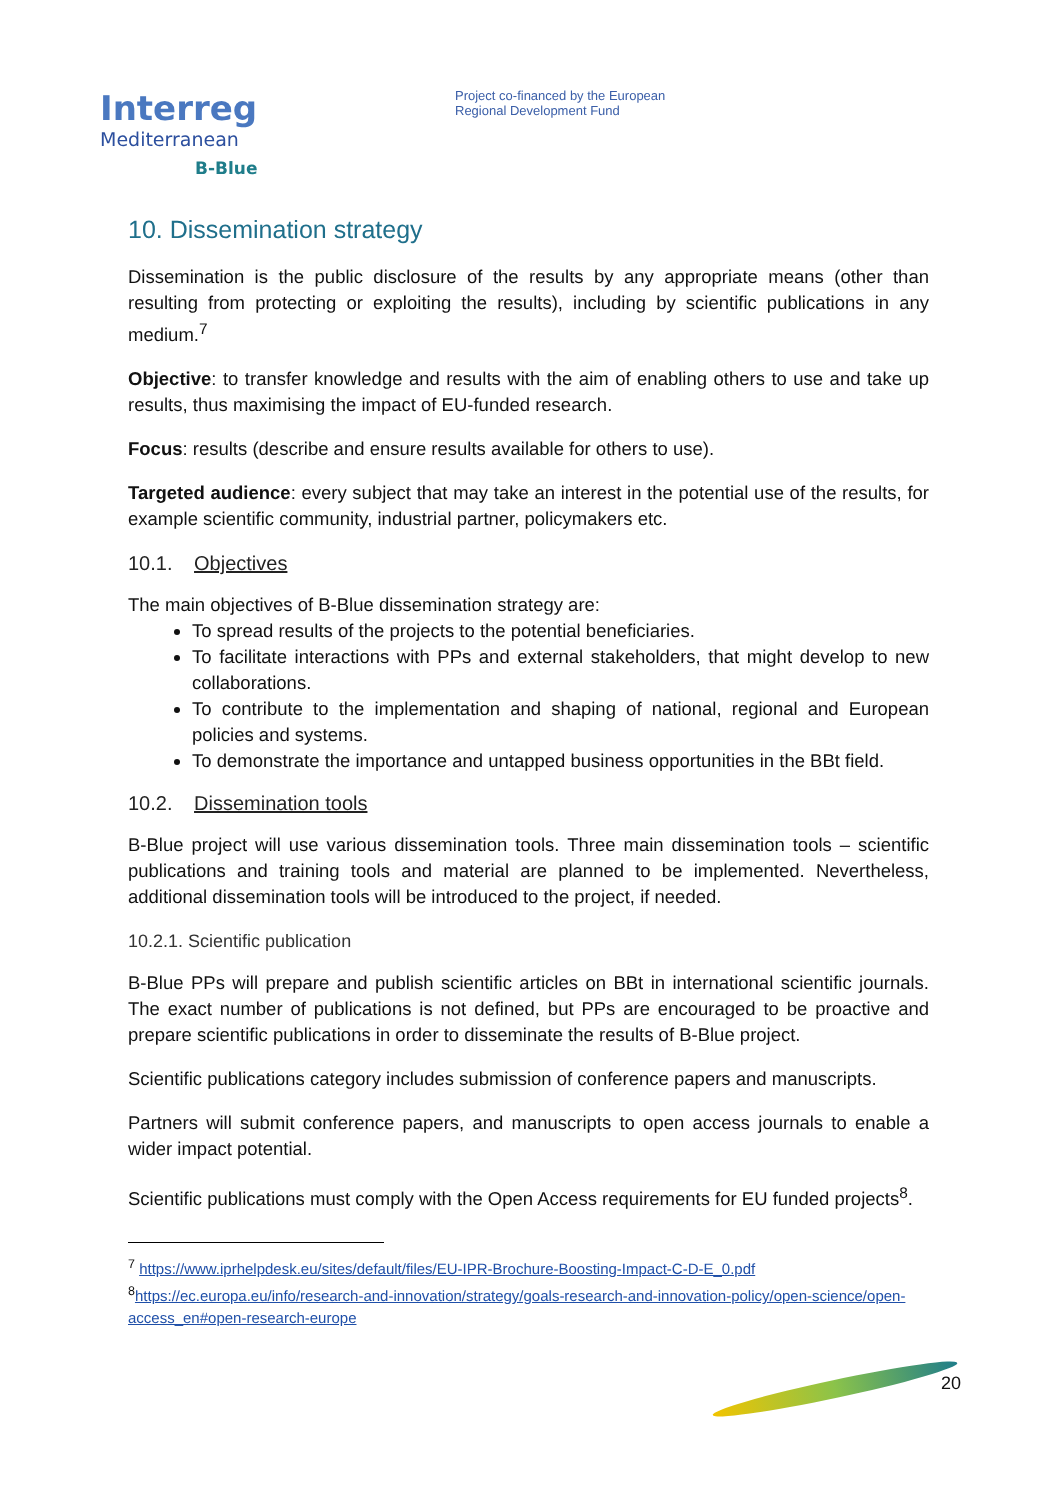Interreg
Mediterranean
B-Blue
Project co-financed by the European
Regional Development Fund
10. Dissemination strategy
Dissemination is the public disclosure of the results by any appropriate means (other than resulting from protecting or exploiting the results), including by scientific publications in any medium.<sup>7</sup>
Objective: to transfer knowledge and results with the aim of enabling others to use and take up results, thus maximising the impact of EU-funded research.
Focus: results (describe and ensure results available for others to use).
Targeted audience: every subject that may take an interest in the potential use of the results, for example scientific community, industrial partner, policymakers etc.
10.1. Objectives
The main objectives of B-Blue dissemination strategy are:
To spread results of the projects to the potential beneficiaries.
To facilitate interactions with PPs and external stakeholders, that might develop to new collaborations.
To contribute to the implementation and shaping of national, regional and European policies and systems.
To demonstrate the importance and untapped business opportunities in the BBt field.
10.2. Dissemination tools
B-Blue project will use various dissemination tools. Three main dissemination tools – scientific publications and training tools and material are planned to be implemented. Nevertheless, additional dissemination tools will be introduced to the project, if needed.
10.2.1. Scientific publication
B-Blue PPs will prepare and publish scientific articles on BBt in international scientific journals. The exact number of publications is not defined, but PPs are encouraged to be proactive and prepare scientific publications in order to disseminate the results of B-Blue project.
Scientific publications category includes submission of conference papers and manuscripts.
Partners will submit conference papers, and manuscripts to open access journals to enable a wider impact potential.
Scientific publications must comply with the Open Access requirements for EU funded projects<sup>8</sup>.
<sup>7</sup> https://www.iprhelpdesk.eu/sites/default/files/EU-IPR-Brochure-Boosting-Impact-C-D-E_0.pdf
<sup>8</sup> https://ec.europa.eu/info/research-and-innovation/strategy/goals-research-and-innovation-policy/open-science/open-access_en#open-research-europe
20